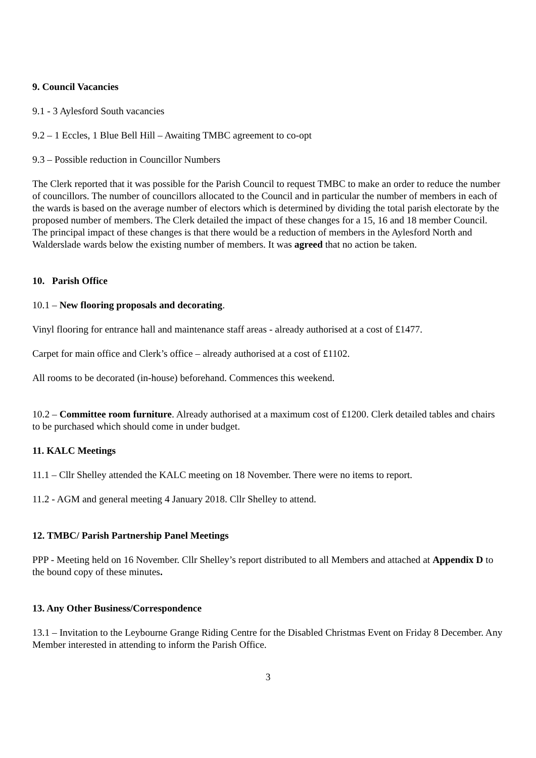9. Council Vacancies
9.1 - 3 Aylesford South vacancies
9.2 – 1 Eccles, 1 Blue Bell Hill – Awaiting TMBC agreement to co-opt
9.3 – Possible reduction in Councillor Numbers
The Clerk reported that it was possible for the Parish Council to request TMBC to make an order to reduce the number of councillors. The number of councillors allocated to the Council and in particular the number of members in each of the wards is based on the average number of electors which is determined by dividing the total parish electorate by the proposed number of members. The Clerk detailed the impact of these changes for a 15, 16 and 18 member Council. The principal impact of these changes is that there would be a reduction of members in the Aylesford North and Walderslade wards below the existing number of members. It was agreed that no action be taken.
10. Parish Office
10.1 – New flooring proposals and decorating.
Vinyl flooring for entrance hall and maintenance staff areas - already authorised at a cost of £1477.
Carpet for main office and Clerk’s office – already authorised at a cost of £1102.
All rooms to be decorated (in-house) beforehand. Commences this weekend.
10.2 – Committee room furniture. Already authorised at a maximum cost of £1200. Clerk detailed tables and chairs to be purchased which should come in under budget.
11. KALC Meetings
11.1 – Cllr Shelley attended the KALC meeting on 18 November. There were no items to report.
11.2 - AGM and general meeting 4 January 2018. Cllr Shelley to attend.
12. TMBC/ Parish Partnership Panel Meetings
PPP - Meeting held on 16 November. Cllr Shelley’s report distributed to all Members and attached at Appendix D to the bound copy of these minutes.
13. Any Other Business/Correspondence
13.1 – Invitation to the Leybourne Grange Riding Centre for the Disabled Christmas Event on Friday 8 December. Any Member interested in attending to inform the Parish Office.
3